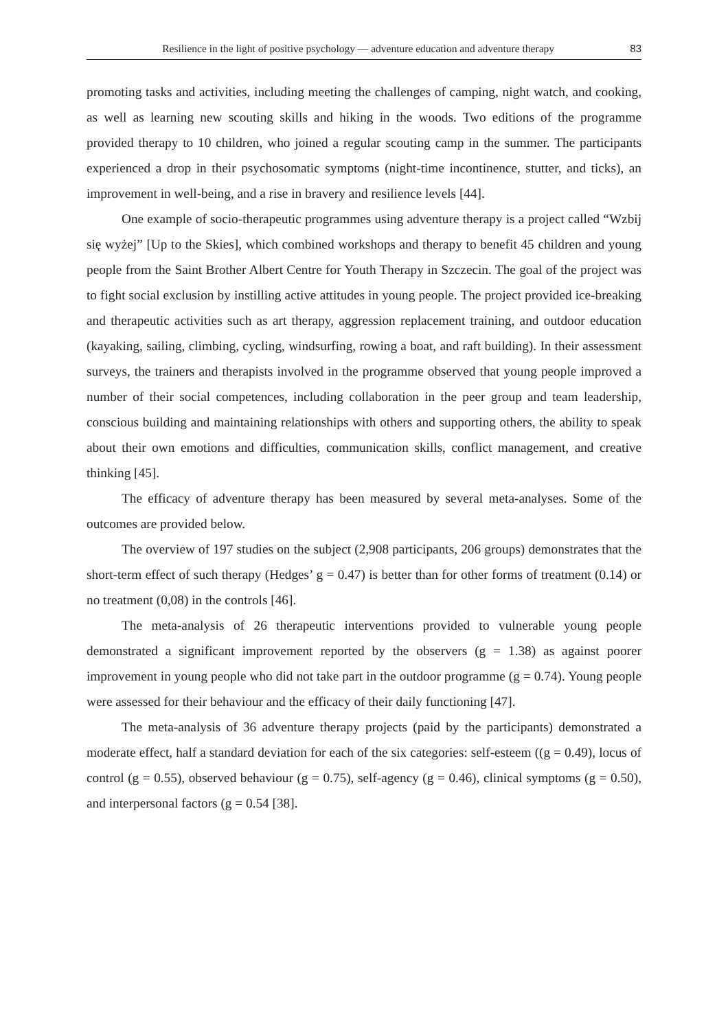Resilience in the light of positive psychology — adventure education and adventure therapy 83
promoting tasks and activities, including meeting the challenges of camping, night watch, and cooking, as well as learning new scouting skills and hiking in the woods. Two editions of the programme provided therapy to 10 children, who joined a regular scouting camp in the summer. The participants experienced a drop in their psychosomatic symptoms (night-time incontinence, stutter, and ticks), an improvement in well-being, and a rise in bravery and resilience levels [44].
One example of socio-therapeutic programmes using adventure therapy is a project called “Wzbij się wyżej” [Up to the Skies], which combined workshops and therapy to benefit 45 children and young people from the Saint Brother Albert Centre for Youth Therapy in Szczecin. The goal of the project was to fight social exclusion by instilling active attitudes in young people. The project provided ice-breaking and therapeutic activities such as art therapy, aggression replacement training, and outdoor education (kayaking, sailing, climbing, cycling, windsurfing, rowing a boat, and raft building). In their assessment surveys, the trainers and therapists involved in the programme observed that young people improved a number of their social competences, including collaboration in the peer group and team leadership, conscious building and maintaining relationships with others and supporting others, the ability to speak about their own emotions and difficulties, communication skills, conflict management, and creative thinking [45].
The efficacy of adventure therapy has been measured by several meta-analyses. Some of the outcomes are provided below.
The overview of 197 studies on the subject (2,908 participants, 206 groups) demonstrates that the short-term effect of such therapy (Hedges’ g = 0.47) is better than for other forms of treatment (0.14) or no treatment (0,08) in the controls [46].
The meta-analysis of 26 therapeutic interventions provided to vulnerable young people demonstrated a significant improvement reported by the observers (g = 1.38) as against poorer improvement in young people who did not take part in the outdoor programme (g = 0.74). Young people were assessed for their behaviour and the efficacy of their daily functioning [47].
The meta-analysis of 36 adventure therapy projects (paid by the participants) demonstrated a moderate effect, half a standard deviation for each of the six categories: self-esteem ((g = 0.49), locus of control (g = 0.55), observed behaviour (g = 0.75), self-agency (g = 0.46), clinical symptoms (g = 0.50), and interpersonal factors (g = 0.54 [38].